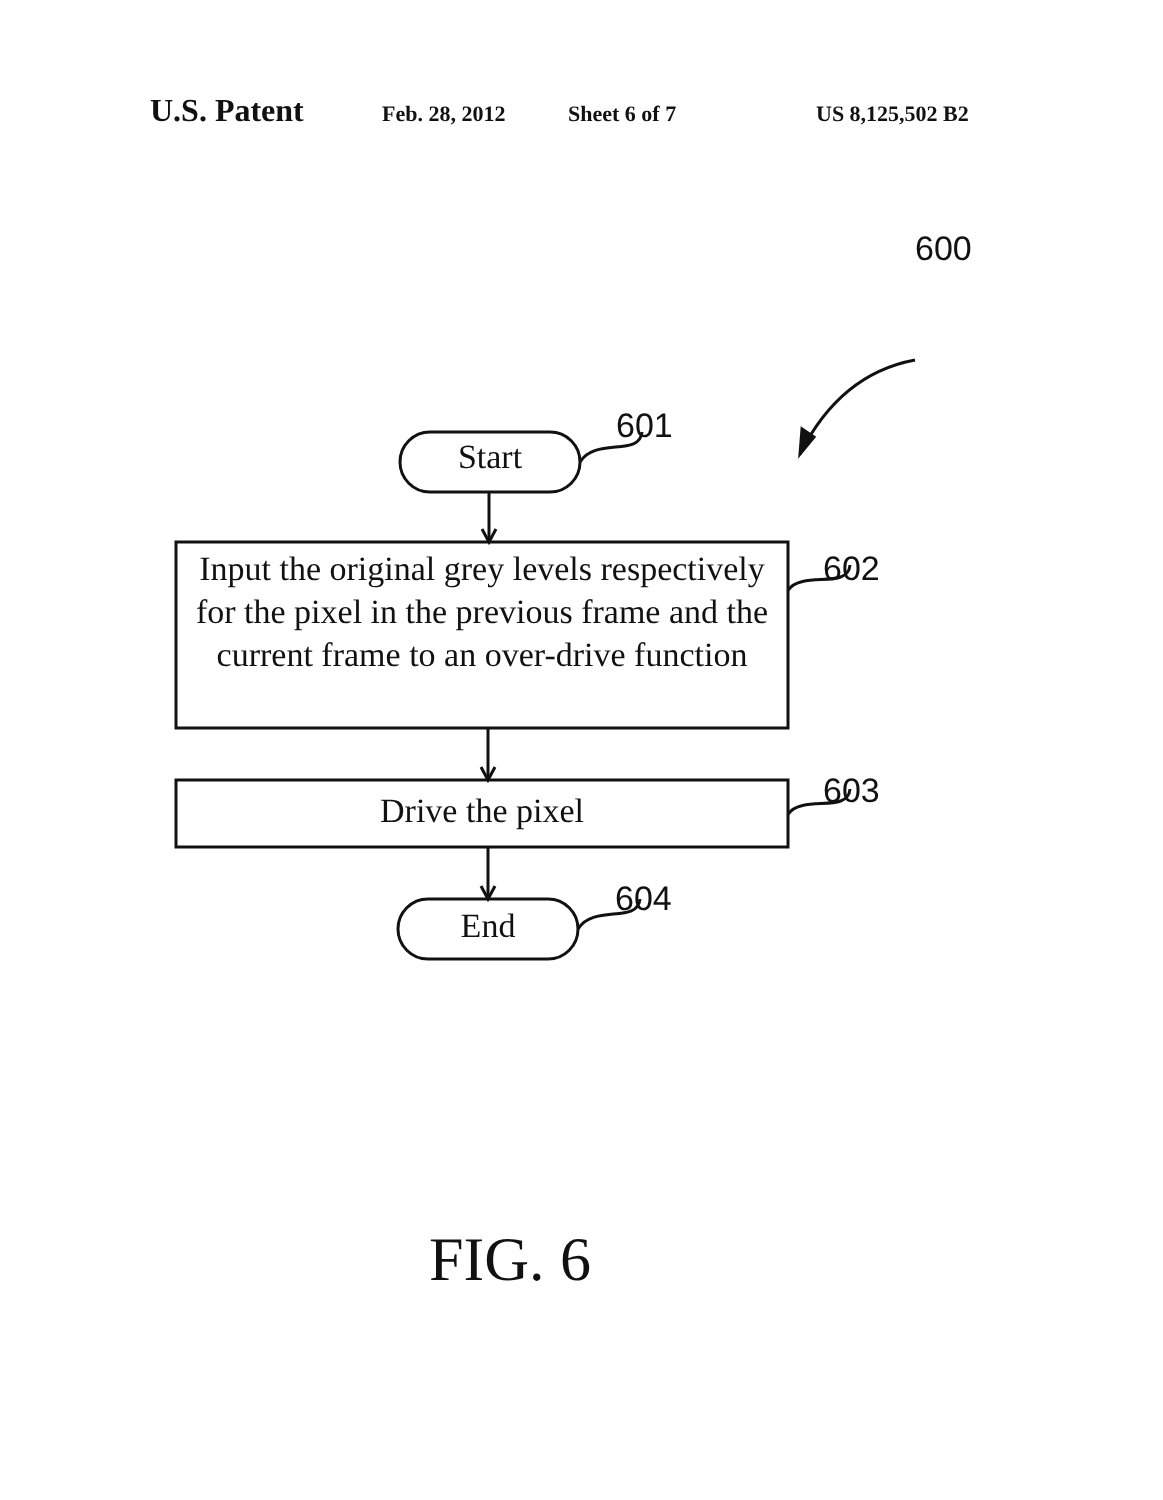U.S. Patent Feb. 28, 2012 Sheet 6 of 7 US 8,125,502 B2
600
601
Start
602
Input the original grey levels respectively for the pixel in the previous frame and the current frame to an over-drive function
603
Drive the pixel
604
End
FIG. 6